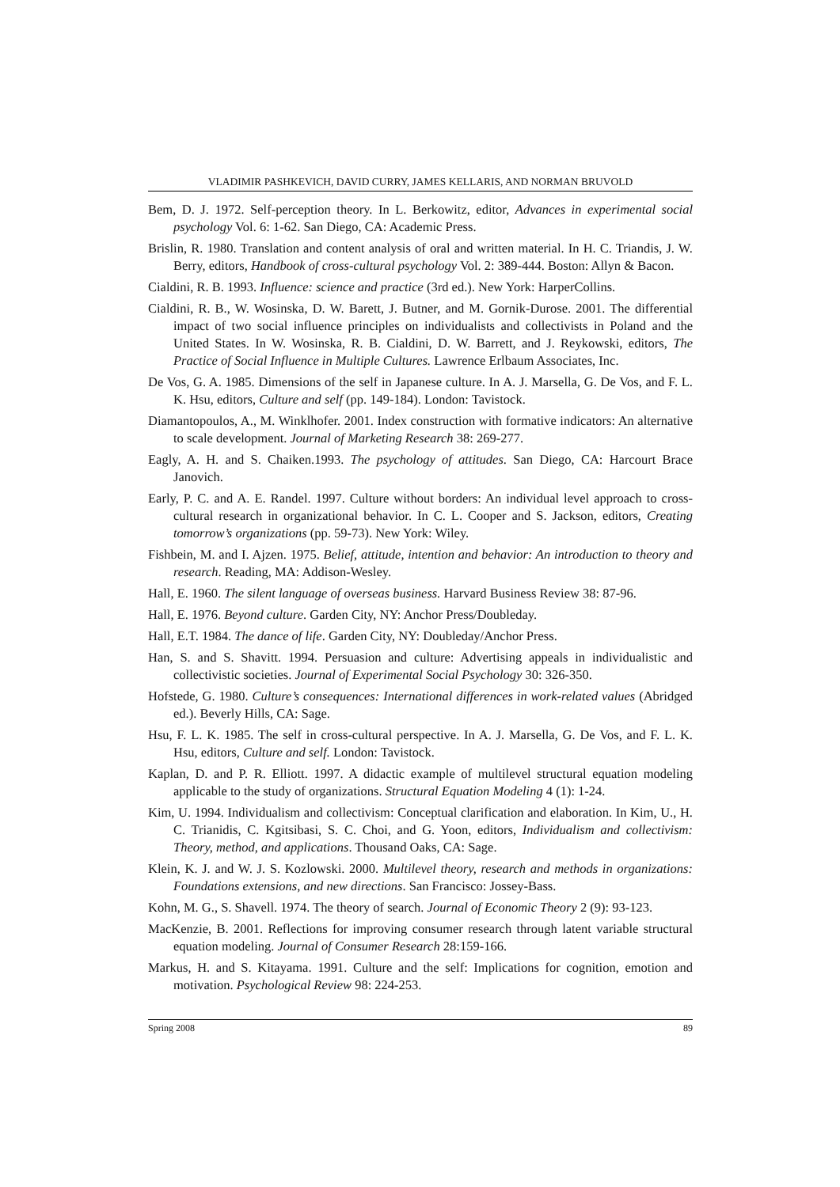VLADIMIR PASHKEVICH, DAVID CURRY, JAMES KELLARIS, AND NORMAN BRUVOLD
Bem, D. J. 1972. Self-perception theory. In L. Berkowitz, editor, Advances in experimental social psychology Vol. 6: 1-62. San Diego, CA: Academic Press.
Brislin, R. 1980. Translation and content analysis of oral and written material. In H. C. Triandis, J. W. Berry, editors, Handbook of cross-cultural psychology Vol. 2: 389-444. Boston: Allyn & Bacon.
Cialdini, R. B. 1993. Influence: science and practice (3rd ed.). New York: HarperCollins.
Cialdini, R. B., W. Wosinska, D. W. Barett, J. Butner, and M. Gornik-Durose. 2001. The differential impact of two social influence principles on individualists and collectivists in Poland and the United States. In W. Wosinska, R. B. Cialdini, D. W. Barrett, and J. Reykowski, editors, The Practice of Social Influence in Multiple Cultures. Lawrence Erlbaum Associates, Inc.
De Vos, G. A. 1985. Dimensions of the self in Japanese culture. In A. J. Marsella, G. De Vos, and F. L. K. Hsu, editors, Culture and self (pp. 149-184). London: Tavistock.
Diamantopoulos, A., M. Winklhofer. 2001. Index construction with formative indicators: An alternative to scale development. Journal of Marketing Research 38: 269-277.
Eagly, A. H. and S. Chaiken.1993. The psychology of attitudes. San Diego, CA: Harcourt Brace Janovich.
Early, P. C. and A. E. Randel. 1997. Culture without borders: An individual level approach to cross-cultural research in organizational behavior. In C. L. Cooper and S. Jackson, editors, Creating tomorrow’s organizations (pp. 59-73). New York: Wiley.
Fishbein, M. and I. Ajzen. 1975. Belief, attitude, intention and behavior: An introduction to theory and research. Reading, MA: Addison-Wesley.
Hall, E. 1960. The silent language of overseas business. Harvard Business Review 38: 87-96.
Hall, E. 1976. Beyond culture. Garden City, NY: Anchor Press/Doubleday.
Hall, E.T. 1984. The dance of life. Garden City, NY: Doubleday/Anchor Press.
Han, S. and S. Shavitt. 1994. Persuasion and culture: Advertising appeals in individualistic and collectivistic societies. Journal of Experimental Social Psychology 30: 326-350.
Hofstede, G. 1980. Culture’s consequences: International differences in work-related values (Abridged ed.). Beverly Hills, CA: Sage.
Hsu, F. L. K. 1985. The self in cross-cultural perspective. In A. J. Marsella, G. De Vos, and F. L. K. Hsu, editors, Culture and self. London: Tavistock.
Kaplan, D. and P. R. Elliott. 1997. A didactic example of multilevel structural equation modeling applicable to the study of organizations. Structural Equation Modeling 4 (1): 1-24.
Kim, U. 1994. Individualism and collectivism: Conceptual clarification and elaboration. In Kim, U., H. C. Trianidis, C. Kgitsibasi, S. C. Choi, and G. Yoon, editors, Individualism and collectivism: Theory, method, and applications. Thousand Oaks, CA: Sage.
Klein, K. J. and W. J. S. Kozlowski. 2000. Multilevel theory, research and methods in organizations: Foundations extensions, and new directions. San Francisco: Jossey-Bass.
Kohn, M. G., S. Shavell. 1974. The theory of search. Journal of Economic Theory 2 (9): 93-123.
MacKenzie, B. 2001. Reflections for improving consumer research through latent variable structural equation modeling. Journal of Consumer Research 28:159-166.
Markus, H. and S. Kitayama. 1991. Culture and the self: Implications for cognition, emotion and motivation. Psychological Review 98: 224-253.
Spring 2008 89